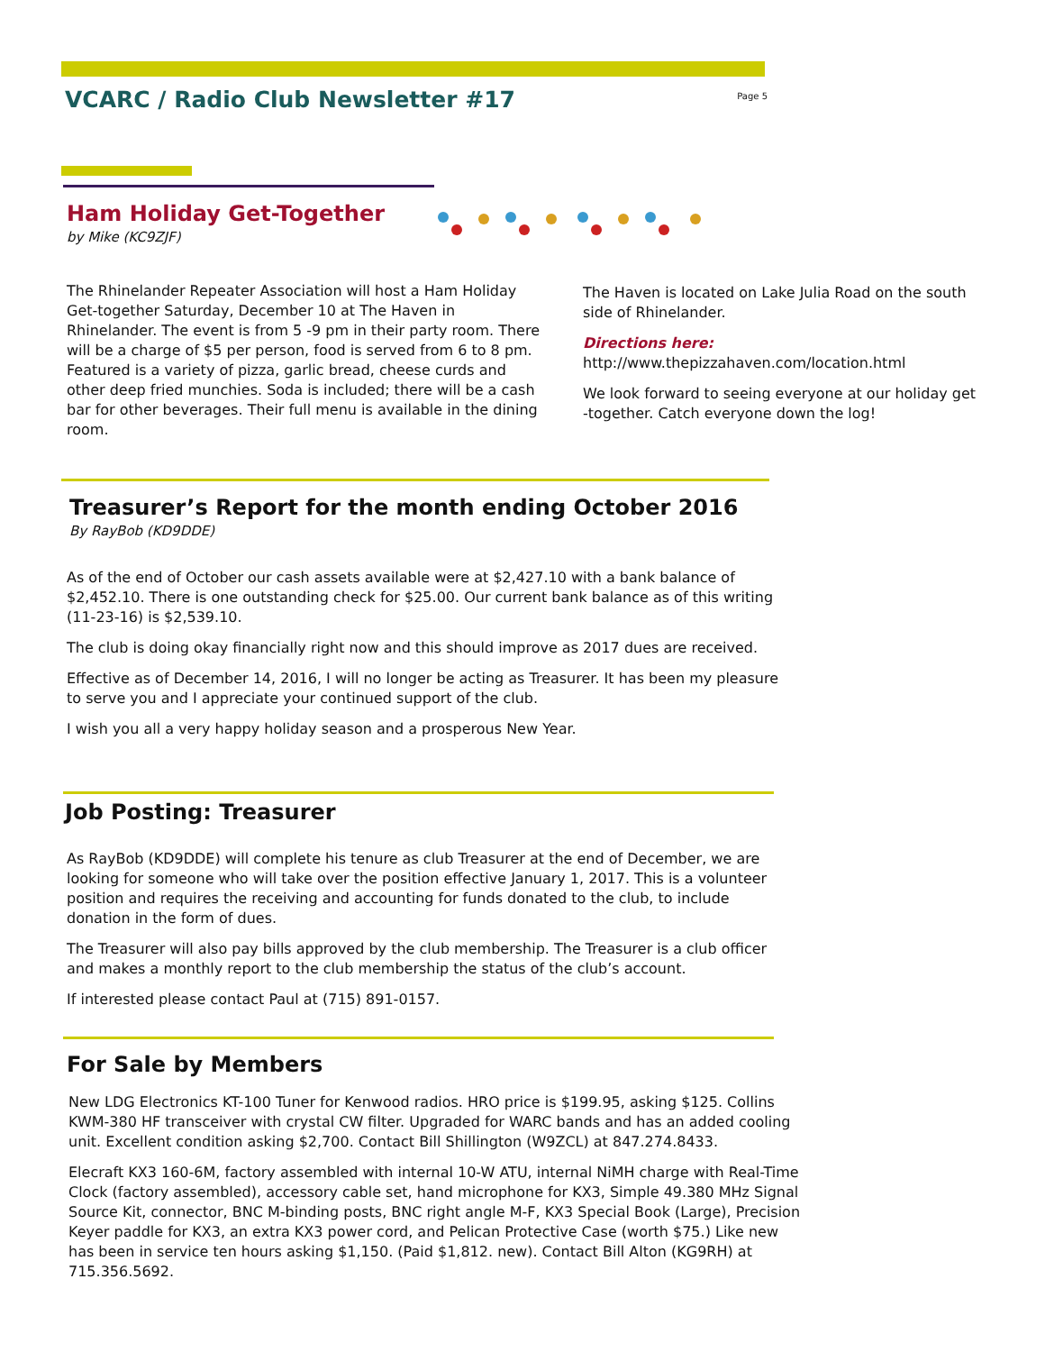VCARC / Radio Club Newsletter #17
Page 5
Ham Holiday Get-Together
by Mike (KC9ZJF)
The Rhinelander Repeater Association will host a Ham Holiday Get-together Saturday, December 10 at The Haven in Rhinelander. The event is from 5 -9 pm in their party room. There will be a charge of $5 per person, food is served from 6 to 8 pm. Featured is a variety of pizza, garlic bread, cheese curds and other deep fried munchies. Soda is included; there will be a cash bar for other beverages. Their full menu is available in the dining room.
The Haven is located on Lake Julia Road on the south side of Rhinelander.
Directions here:
http://www.thepizzahaven.com/location.html
We look forward to seeing everyone at our holiday get -together. Catch everyone down the log!
Treasurer’s Report for the month ending October 2016
By RayBob (KD9DDE)
As of the end of October our cash assets available were at $2,427.10 with a bank balance of $2,452.10. There is one outstanding check for $25.00. Our current bank balance as of this writing (11-23-16) is $2,539.10.
The club is doing okay financially right now and this should improve as 2017 dues are received.
Effective as of December 14, 2016, I will no longer be acting as Treasurer. It has been my pleasure to serve you and I appreciate your continued support of the club.
I wish you all a very happy holiday season and a prosperous New Year.
Job Posting: Treasurer
As RayBob (KD9DDE) will complete his tenure as club Treasurer at the end of December, we are looking for someone who will take over the position effective January 1, 2017. This is a volunteer position and requires the receiving and accounting for funds donated to the club, to include donation in the form of dues.
The Treasurer will also pay bills approved by the club membership. The Treasurer is a club officer and makes a monthly report to the club membership the status of the club’s account.
If interested please contact Paul at (715) 891-0157.
For Sale by Members
New LDG Electronics KT-100 Tuner for Kenwood radios. HRO price is $199.95, asking $125. Collins KWM-380 HF transceiver with crystal CW filter. Upgraded for WARC bands and has an added cooling unit. Excellent condition asking $2,700. Contact Bill Shillington (W9ZCL) at 847.274.8433.
Elecraft KX3 160-6M, factory assembled with internal 10-W ATU, internal NiMH charge with Real-Time Clock (factory assembled), accessory cable set, hand microphone for KX3, Simple 49.380 MHz Signal Source Kit, connector, BNC M-binding posts, BNC right angle M-F, KX3 Special Book (Large), Precision Keyer paddle for KX3, an extra KX3 power cord, and Pelican Protective Case (worth $75.) Like new has been in service ten hours asking $1,150. (Paid $1,812. new). Contact Bill Alton (KG9RH) at 715.356.5692.